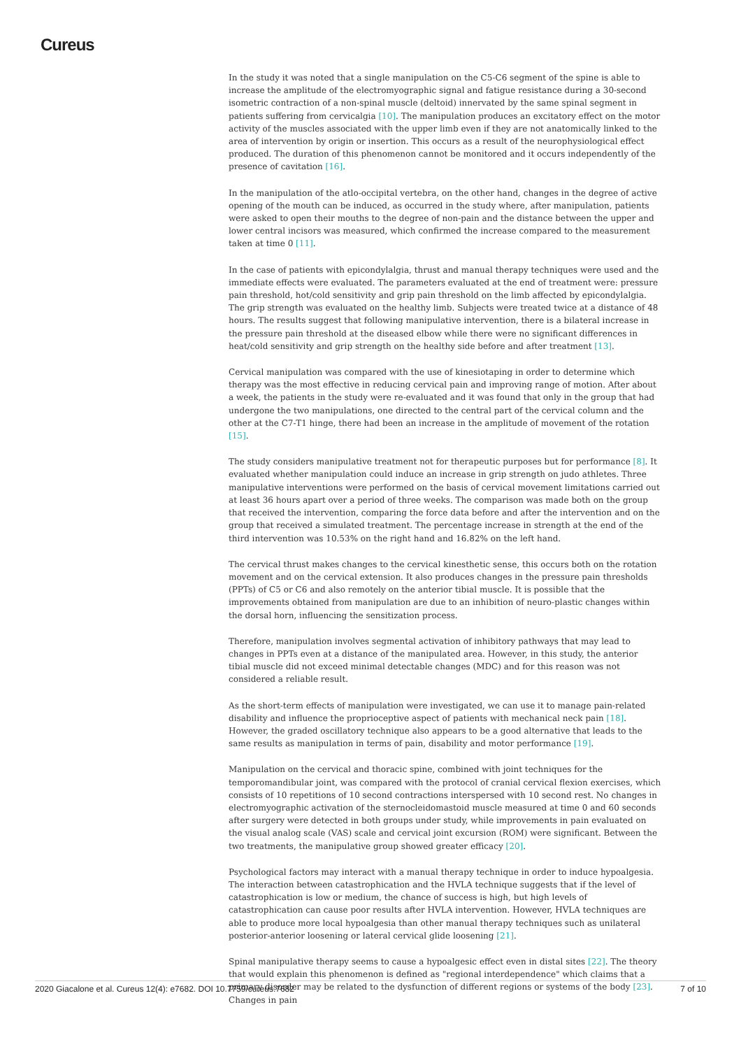Cureus
In the study it was noted that a single manipulation on the C5-C6 segment of the spine is able to increase the amplitude of the electromyographic signal and fatigue resistance during a 30-second isometric contraction of a non-spinal muscle (deltoid) innervated by the same spinal segment in patients suffering from cervicalgia [10]. The manipulation produces an excitatory effect on the motor activity of the muscles associated with the upper limb even if they are not anatomically linked to the area of intervention by origin or insertion. This occurs as a result of the neurophysiological effect produced. The duration of this phenomenon cannot be monitored and it occurs independently of the presence of cavitation [16].
In the manipulation of the atlo-occipital vertebra, on the other hand, changes in the degree of active opening of the mouth can be induced, as occurred in the study where, after manipulation, patients were asked to open their mouths to the degree of non-pain and the distance between the upper and lower central incisors was measured, which confirmed the increase compared to the measurement taken at time 0 [11].
In the case of patients with epicondylalgia, thrust and manual therapy techniques were used and the immediate effects were evaluated. The parameters evaluated at the end of treatment were: pressure pain threshold, hot/cold sensitivity and grip pain threshold on the limb affected by epicondylalgia. The grip strength was evaluated on the healthy limb. Subjects were treated twice at a distance of 48 hours. The results suggest that following manipulative intervention, there is a bilateral increase in the pressure pain threshold at the diseased elbow while there were no significant differences in heat/cold sensitivity and grip strength on the healthy side before and after treatment [13].
Cervical manipulation was compared with the use of kinesiotaping in order to determine which therapy was the most effective in reducing cervical pain and improving range of motion. After about a week, the patients in the study were re-evaluated and it was found that only in the group that had undergone the two manipulations, one directed to the central part of the cervical column and the other at the C7-T1 hinge, there had been an increase in the amplitude of movement of the rotation [15].
The study considers manipulative treatment not for therapeutic purposes but for performance [8]. It evaluated whether manipulation could induce an increase in grip strength on judo athletes. Three manipulative interventions were performed on the basis of cervical movement limitations carried out at least 36 hours apart over a period of three weeks. The comparison was made both on the group that received the intervention, comparing the force data before and after the intervention and on the group that received a simulated treatment. The percentage increase in strength at the end of the third intervention was 10.53% on the right hand and 16.82% on the left hand.
The cervical thrust makes changes to the cervical kinesthetic sense, this occurs both on the rotation movement and on the cervical extension. It also produces changes in the pressure pain thresholds (PPTs) of C5 or C6 and also remotely on the anterior tibial muscle. It is possible that the improvements obtained from manipulation are due to an inhibition of neuro-plastic changes within the dorsal horn, influencing the sensitization process.
Therefore, manipulation involves segmental activation of inhibitory pathways that may lead to changes in PPTs even at a distance of the manipulated area. However, in this study, the anterior tibial muscle did not exceed minimal detectable changes (MDC) and for this reason was not considered a reliable result.
As the short-term effects of manipulation were investigated, we can use it to manage pain-related disability and influence the proprioceptive aspect of patients with mechanical neck pain [18]. However, the graded oscillatory technique also appears to be a good alternative that leads to the same results as manipulation in terms of pain, disability and motor performance [19].
Manipulation on the cervical and thoracic spine, combined with joint techniques for the temporomandibular joint, was compared with the protocol of cranial cervical flexion exercises, which consists of 10 repetitions of 10 second contractions interspersed with 10 second rest. No changes in electromyographic activation of the sternocleidomastoid muscle measured at time 0 and 60 seconds after surgery were detected in both groups under study, while improvements in pain evaluated on the visual analog scale (VAS) scale and cervical joint excursion (ROM) were significant. Between the two treatments, the manipulative group showed greater efficacy [20].
Psychological factors may interact with a manual therapy technique in order to induce hypoalgesia. The interaction between catastrophication and the HVLA technique suggests that if the level of catastrophication is low or medium, the chance of success is high, but high levels of catastrophication can cause poor results after HVLA intervention. However, HVLA techniques are able to produce more local hypoalgesia than other manual therapy techniques such as unilateral posterior-anterior loosening or lateral cervical glide loosening [21].
Spinal manipulative therapy seems to cause a hypoalgesic effect even in distal sites [22]. The theory that would explain this phenomenon is defined as "regional interdependence" which claims that a primary disorder may be related to the dysfunction of different regions or systems of the body [23]. Changes in pain
2020 Giacalone et al. Cureus 12(4): e7682. DOI 10.7759/cureus.7682 7 of 10